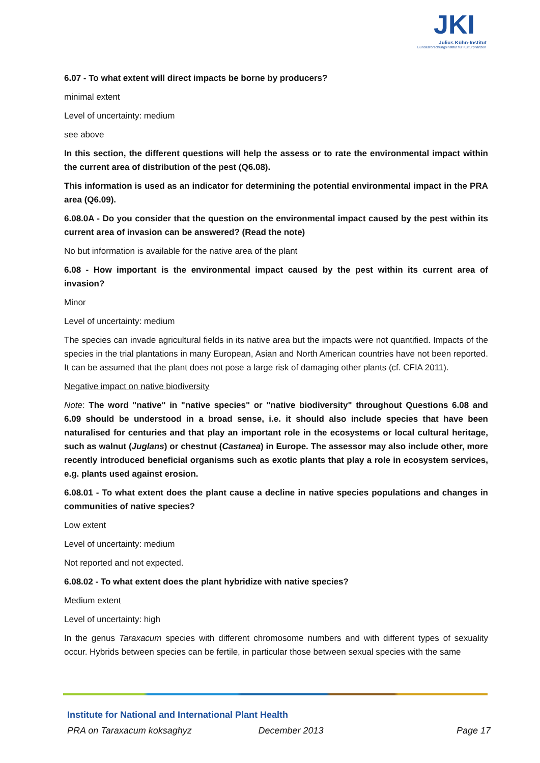JKI
Julius Kühn-Institut
Bundesforschungsinstitut für Kulturpflanzen
6.07 - To what extent will direct impacts be borne by producers?
minimal extent
Level of uncertainty: medium
see above
In this section, the different questions will help the assess or to rate the environmental impact within the current area of distribution of the pest (Q6.08).
This information is used as an indicator for determining the potential environmental impact in the PRA area (Q6.09).
6.08.0A - Do you consider that the question on the environmental impact caused by the pest within its current area of invasion can be answered? (Read the note)
No but information is available for the native area of the plant
6.08 - How important is the environmental impact caused by the pest within its current area of invasion?
Minor
Level of uncertainty: medium
The species can invade agricultural fields in its native area but the impacts were not quantified. Impacts of the species in the trial plantations in many European, Asian and North American countries have not been reported. It can be assumed that the plant does not pose a large risk of damaging other plants (cf. CFIA 2011).
Negative impact on native biodiversity
Note: The word "native" in "native species" or "native biodiversity" throughout Questions 6.08 and 6.09 should be understood in a broad sense, i.e. it should also include species that have been naturalised for centuries and that play an important role in the ecosystems or local cultural heritage, such as walnut (Juglans) or chestnut (Castanea) in Europe. The assessor may also include other, more recently introduced beneficial organisms such as exotic plants that play a role in ecosystem services, e.g. plants used against erosion.
6.08.01 - To what extent does the plant cause a decline in native species populations and changes in communities of native species?
Low extent
Level of uncertainty: medium
Not reported and not expected.
6.08.02 - To what extent does the plant hybridize with native species?
Medium extent
Level of uncertainty: high
In the genus Taraxacum species with different chromosome numbers and with different types of sexuality occur. Hybrids between species can be fertile, in particular those between sexual species with the same
Institute for National and International Plant Health
PRA on Taraxacum koksaghyz December 2013 Page 17